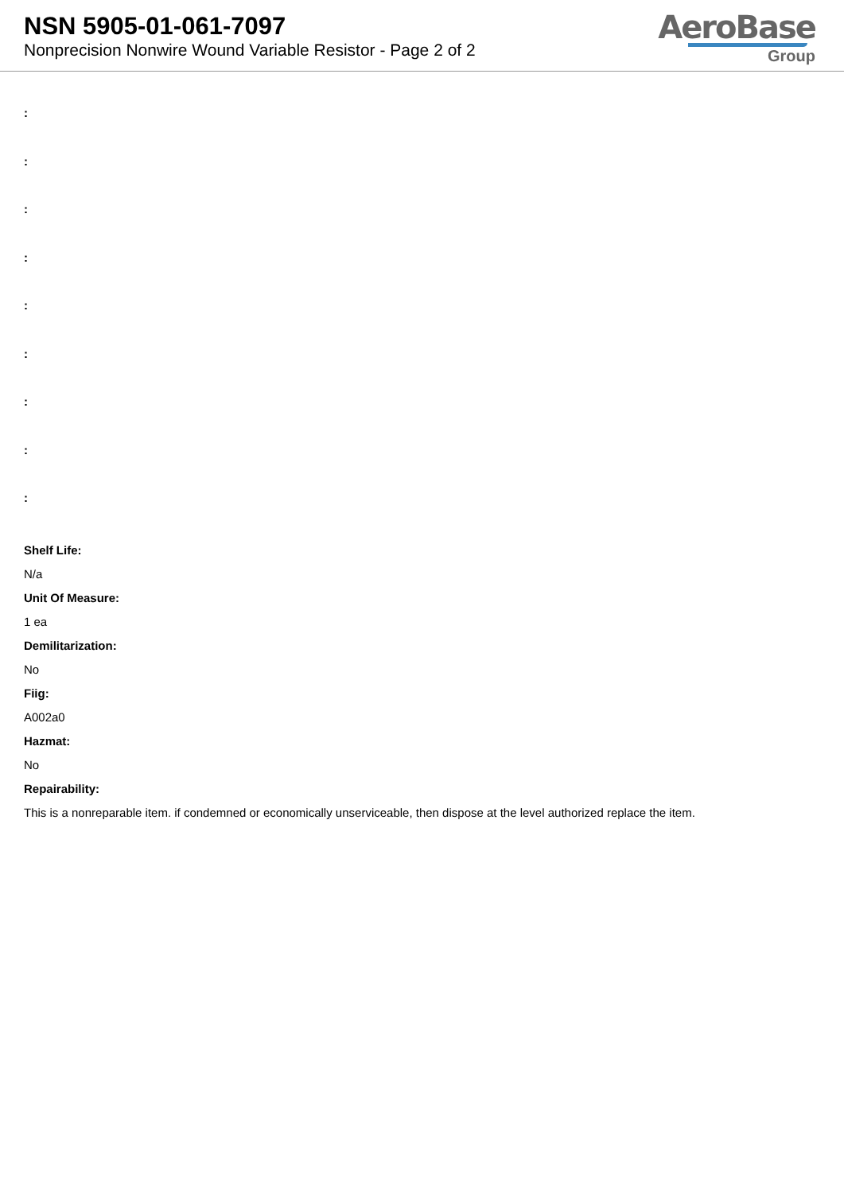NSN 5905-01-061-7097
Nonprecision Nonwire Wound Variable Resistor - Page 2 of 2
AeroBase
Group
:
:
:
:
:
:
:
:
:
Shelf Life:
N/a
Unit Of Measure:
1 ea
Demilitarization:
No
Fiig:
A002a0
Hazmat:
No
Repairability:
This is a nonreparable item. if condemned or economically unserviceable, then dispose at the level authorized replace the item.